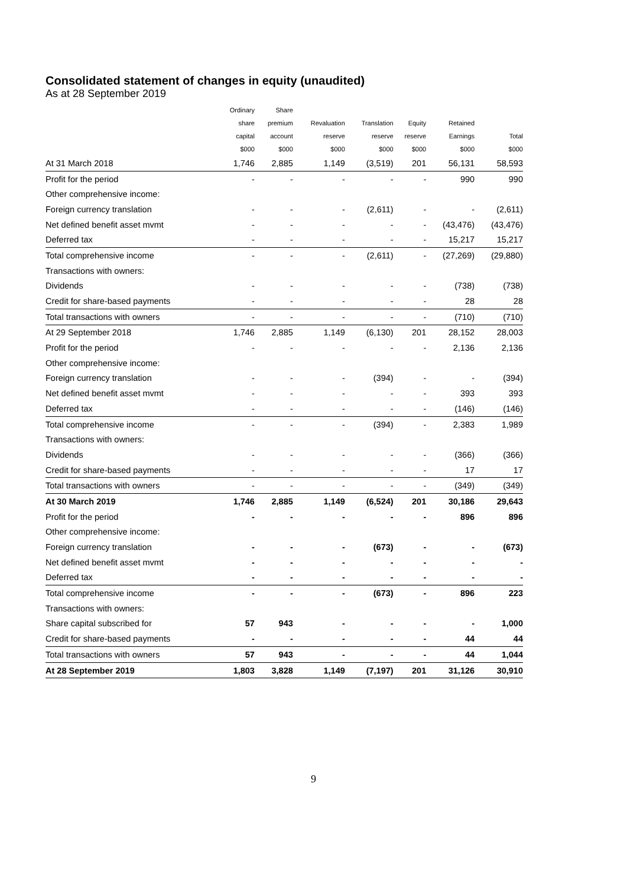Consolidated statement of changes in equity (unaudited)
As at 28 September 2019
| | Ordinary | Share | | | | | |
| --- | --- | --- | --- | --- | --- | --- | --- |
| | share | premium | Revaluation | Translation | Equity | Retained | |
| | capital | account | reserve | reserve | reserve | Earnings | Total |
| | $000 | $000 | $000 | $000 | $000 | $000 | $000 |
| At 31 March 2018 | 1,746 | 2,885 | 1,149 | (3,519) | 201 | 56,131 | 58,593 |
| Profit for the period | - | - | - | - | - | 990 | 990 |
| Other comprehensive income: | | | | | | | |
| Foreign currency translation | - | - | - | (2,611) | - | - | (2,611) |
| Net defined benefit asset mvmt | - | - | - | - | - | (43,476) | (43,476) |
| Deferred tax | - | - | - | - | - | 15,217 | 15,217 |
| Total comprehensive income | - | - | - | (2,611) | - | (27,269) | (29,880) |
| Transactions with owners: | | | | | | | |
| Dividends | - | - | - | - | - | (738) | (738) |
| Credit for share-based payments | - | - | - | - | - | 28 | 28 |
| Total transactions with owners | - | - | - | - | - | (710) | (710) |
| At 29 September 2018 | 1,746 | 2,885 | 1,149 | (6,130) | 201 | 28,152 | 28,003 |
| Profit for the period | - | - | - | - | - | 2,136 | 2,136 |
| Other comprehensive income: | | | | | | | |
| Foreign currency translation | - | - | - | (394) | - | - | (394) |
| Net defined benefit asset mvmt | - | - | - | - | - | 393 | 393 |
| Deferred tax | - | - | - | - | - | (146) | (146) |
| Total comprehensive income | - | - | - | (394) | - | 2,383 | 1,989 |
| Transactions with owners: | | | | | | | |
| Dividends | - | - | - | - | - | (366) | (366) |
| Credit for share-based payments | - | - | - | - | - | 17 | 17 |
| Total transactions with owners | - | - | - | - | - | (349) | (349) |
| At 30 March 2019 | 1,746 | 2,885 | 1,149 | (6,524) | 201 | 30,186 | 29,643 |
| Profit for the period | - | - | - | - | - | 896 | 896 |
| Other comprehensive income: | | | | | | | |
| Foreign currency translation | - | - | - | (673) | - | - | (673) |
| Net defined benefit asset mvmt | - | - | - | - | - | - | - |
| Deferred tax | - | - | - | - | - | - | - |
| Total comprehensive income | - | - | - | (673) | - | 896 | 223 |
| Transactions with owners: | | | | | | | |
| Share capital subscribed for | 57 | 943 | - | - | - | - | 1,000 |
| Credit for share-based payments | - | - | - | - | - | 44 | 44 |
| Total transactions with owners | 57 | 943 | - | - | - | 44 | 1,044 |
| At 28 September 2019 | 1,803 | 3,828 | 1,149 | (7,197) | 201 | 31,126 | 30,910 |
9